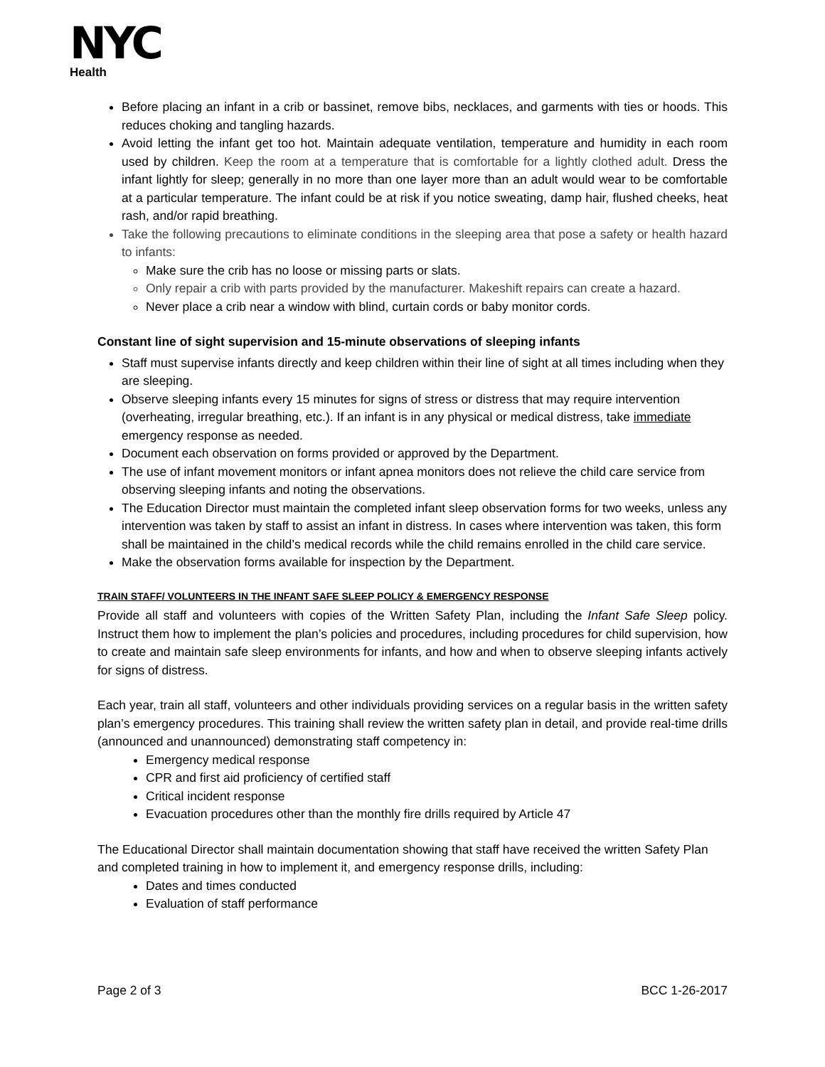NYC
Health
Before placing an infant in a crib or bassinet, remove bibs, necklaces, and garments with ties or hoods. This reduces choking and tangling hazards.
Avoid letting the infant get too hot. Maintain adequate ventilation, temperature and humidity in each room used by children. Keep the room at a temperature that is comfortable for a lightly clothed adult. Dress the infant lightly for sleep; generally in no more than one layer more than an adult would wear to be comfortable at a particular temperature. The infant could be at risk if you notice sweating, damp hair, flushed cheeks, heat rash, and/or rapid breathing.
Take the following precautions to eliminate conditions in the sleeping area that pose a safety or health hazard to infants:
Make sure the crib has no loose or missing parts or slats.
Only repair a crib with parts provided by the manufacturer. Makeshift repairs can create a hazard.
Never place a crib near a window with blind, curtain cords or baby monitor cords.
Constant line of sight supervision and 15-minute observations of sleeping infants
Staff must supervise infants directly and keep children within their line of sight at all times including when they are sleeping.
Observe sleeping infants every 15 minutes for signs of stress or distress that may require intervention (overheating, irregular breathing, etc.). If an infant is in any physical or medical distress, take immediate emergency response as needed.
Document each observation on forms provided or approved by the Department.
The use of infant movement monitors or infant apnea monitors does not relieve the child care service from observing sleeping infants and noting the observations.
The Education Director must maintain the completed infant sleep observation forms for two weeks, unless any intervention was taken by staff to assist an infant in distress. In cases where intervention was taken, this form shall be maintained in the child’s medical records while the child remains enrolled in the child care service.
Make the observation forms available for inspection by the Department.
TRAIN STAFF/ VOLUNTEERS IN THE INFANT SAFE SLEEP POLICY & EMERGENCY RESPONSE
Provide all staff and volunteers with copies of the Written Safety Plan, including the Infant Safe Sleep policy. Instruct them how to implement the plan’s policies and procedures, including procedures for child supervision, how to create and maintain safe sleep environments for infants, and how and when to observe sleeping infants actively for signs of distress.
Each year, train all staff, volunteers and other individuals providing services on a regular basis in the written safety plan’s emergency procedures. This training shall review the written safety plan in detail, and provide real-time drills (announced and unannounced) demonstrating staff competency in:
Emergency medical response
CPR and first aid proficiency of certified staff
Critical incident response
Evacuation procedures other than the monthly fire drills required by Article 47
The Educational Director shall maintain documentation showing that staff have received the written Safety Plan and completed training in how to implement it, and emergency response drills, including:
Dates and times conducted
Evaluation of staff performance
Page 2 of 3 BCC 1-26-2017